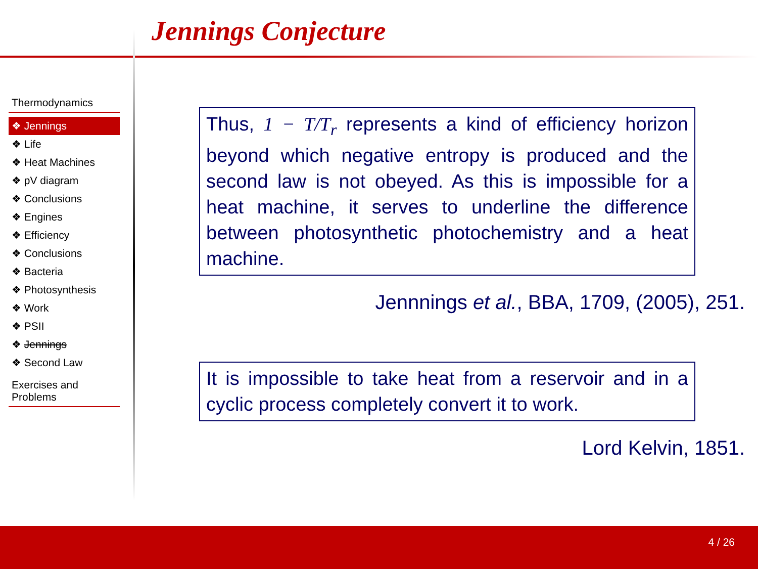Jennings Conjecture
Thermodynamics
❖ Jennings
❖ Life
❖ Heat Machines
❖ pV diagram
❖ Conclusions
❖ Engines
❖ Efficiency
❖ Conclusions
❖ Bacteria
❖ Photosynthesis
❖ Work
❖ PSII
❖ Jennings
❖ Second Law
Exercises and
Problems
Thus, 1 − T/T<sub>r</sub> represents a kind of efficiency horizon beyond which negative entropy is produced and the second law is not obeyed. As this is impossible for a heat machine, it serves to underline the difference between photosynthetic photochemistry and a heat machine.
Jenn­nings et al., BBA, 1709, (2005), 251.
It is impossible to take heat from a reservoir and in a cyclic process completely convert it to work.
Lord Kelvin, 1851.
4 / 26